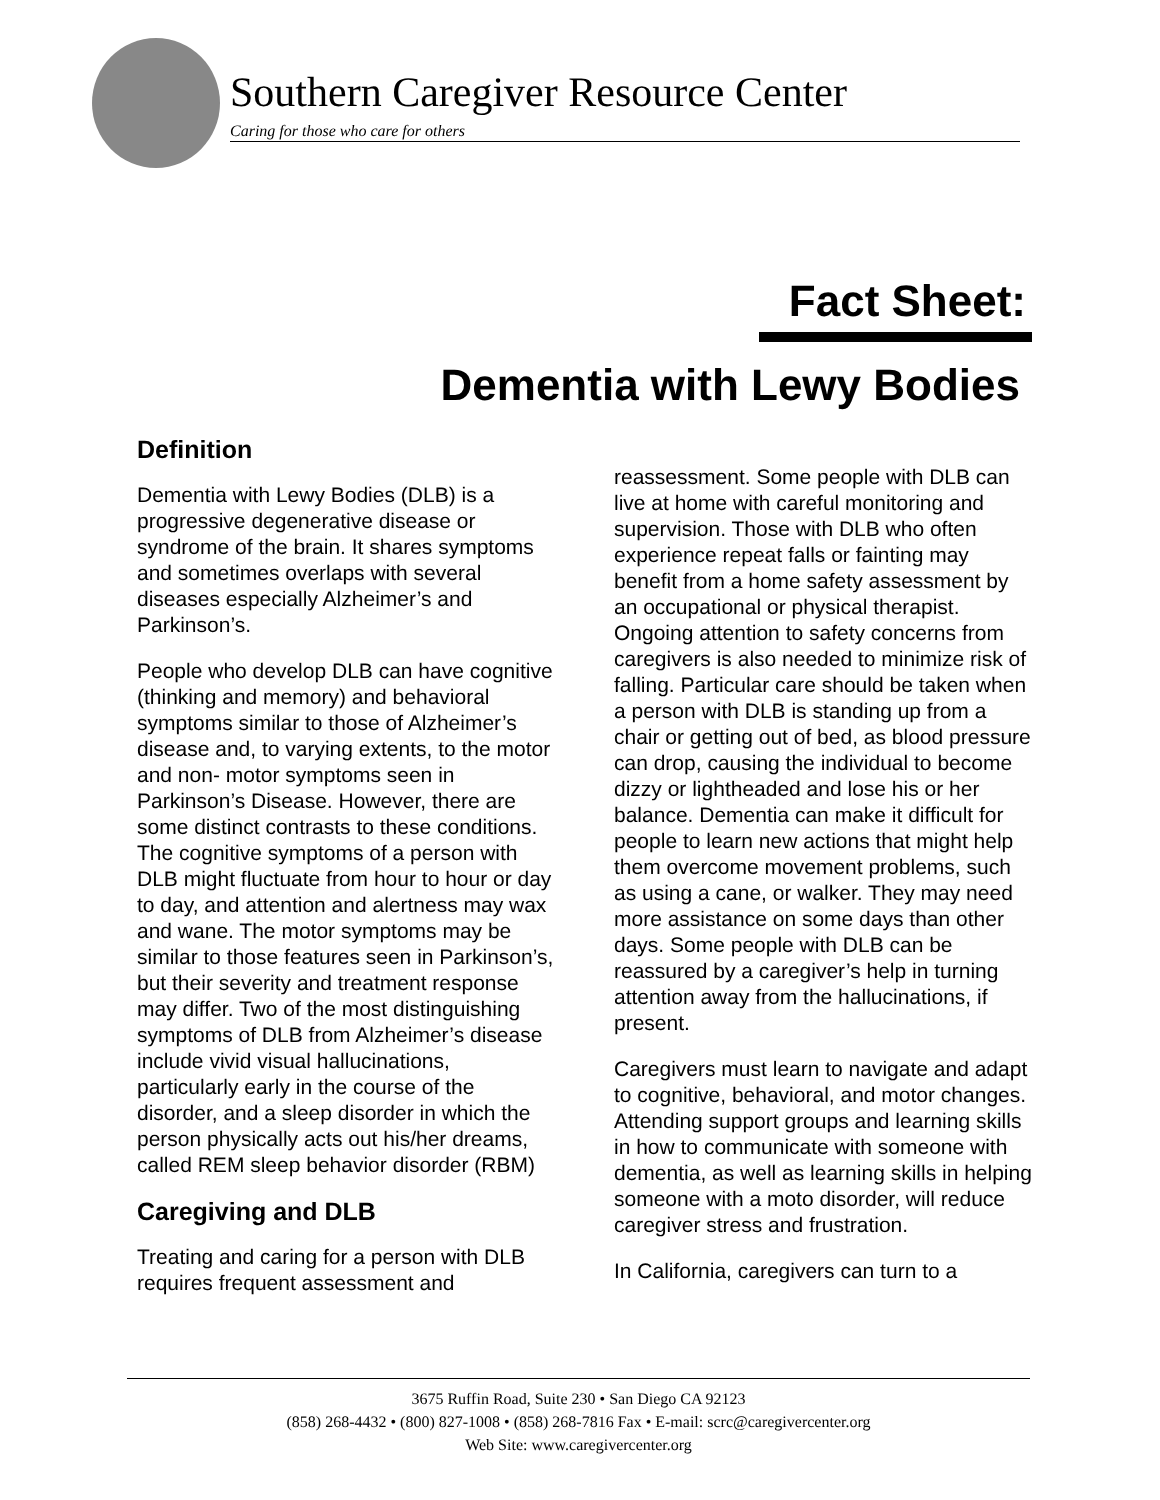Southern Caregiver Resource Center
Caring for those who care for others
Fact Sheet:
Dementia with Lewy Bodies
Definition
Dementia with Lewy Bodies (DLB) is a progressive degenerative disease or syndrome of the brain. It shares symptoms and sometimes overlaps with several diseases especially Alzheimer’s and Parkinson’s.
People who develop DLB can have cognitive (thinking and memory) and behavioral symptoms similar to those of Alzheimer’s disease and, to varying extents, to the motor and non- motor symptoms seen in Parkinson’s Disease. However, there are some distinct contrasts to these conditions. The cognitive symptoms of a person with DLB might fluctuate from hour to hour or day to day, and attention and alertness may wax and wane. The motor symptoms may be similar to those features seen in Parkinson’s, but their severity and treatment response may differ. Two of the most distinguishing symptoms of DLB from Alzheimer’s disease include vivid visual hallucinations, particularly early in the course of the disorder, and a sleep disorder in which the person physically acts out his/her dreams, called REM sleep behavior disorder (RBM)
Caregiving and DLB
Treating and caring for a person with DLB requires frequent assessment and
reassessment. Some people with DLB can live at home with careful monitoring and supervision. Those with DLB who often experience repeat falls or fainting may benefit from a home safety assessment by an occupational or physical therapist. Ongoing attention to safety concerns from caregivers is also needed to minimize risk of falling. Particular care should be taken when a person with DLB is standing up from a chair or getting out of bed, as blood pressure can drop, causing the individual to become dizzy or lightheaded and lose his or her balance. Dementia can make it difficult for people to learn new actions that might help them overcome movement problems, such as using a cane, or walker. They may need more assistance on some days than other days. Some people with DLB can be reassured by a caregiver’s help in turning attention away from the hallucinations, if present.
Caregivers must learn to navigate and adapt to cognitive, behavioral, and motor changes. Attending support groups and learning skills in how to communicate with someone with dementia, as well as learning skills in helping someone with a moto disorder, will reduce caregiver stress and frustration.
In California, caregivers can turn to a
3675 Ruffin Road, Suite 230 • San Diego CA 92123
(858) 268-4432 • (800) 827-1008 • (858) 268-7816 Fax • E-mail: scrc@caregivercenter.org
Web Site: www.caregivercenter.org